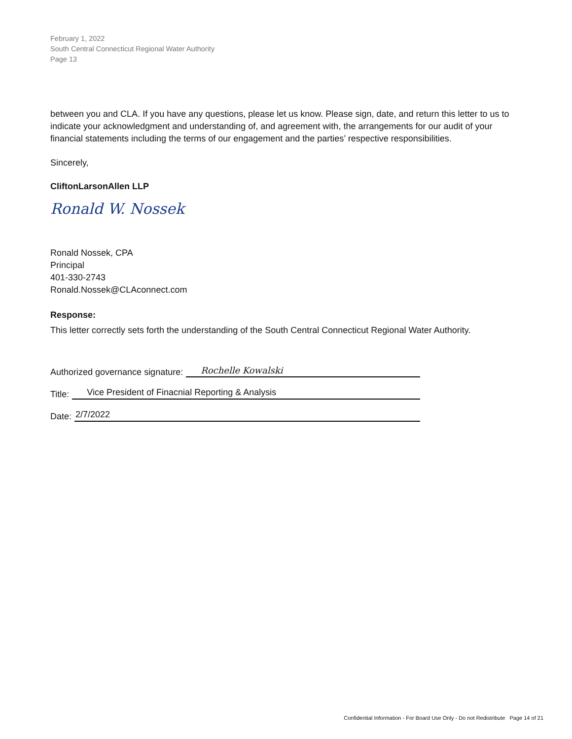February 1, 2022
South Central Connecticut Regional Water Authority
Page 13
between you and CLA. If you have any questions, please let us know. Please sign, date, and return this letter to us to indicate your acknowledgment and understanding of, and agreement with, the arrangements for our audit of your financial statements including the terms of our engagement and the parties’ respective responsibilities.
Sincerely,
CliftonLarsonAllen LLP
Ronald W. Nossek
Ronald Nossek, CPA
Principal
401-330-2743
Ronald.Nossek@CLAconnect.com
Response:
This letter correctly sets forth the understanding of the South Central Connecticut Regional Water Authority.
Authorized governance signature: Rochelle Kowalski
Title: Vice President of Finacnial Reporting & Analysis
Date: 2/7/2022
Confidential Information - For Board Use Only - Do not Redistribute Page 14 of 21